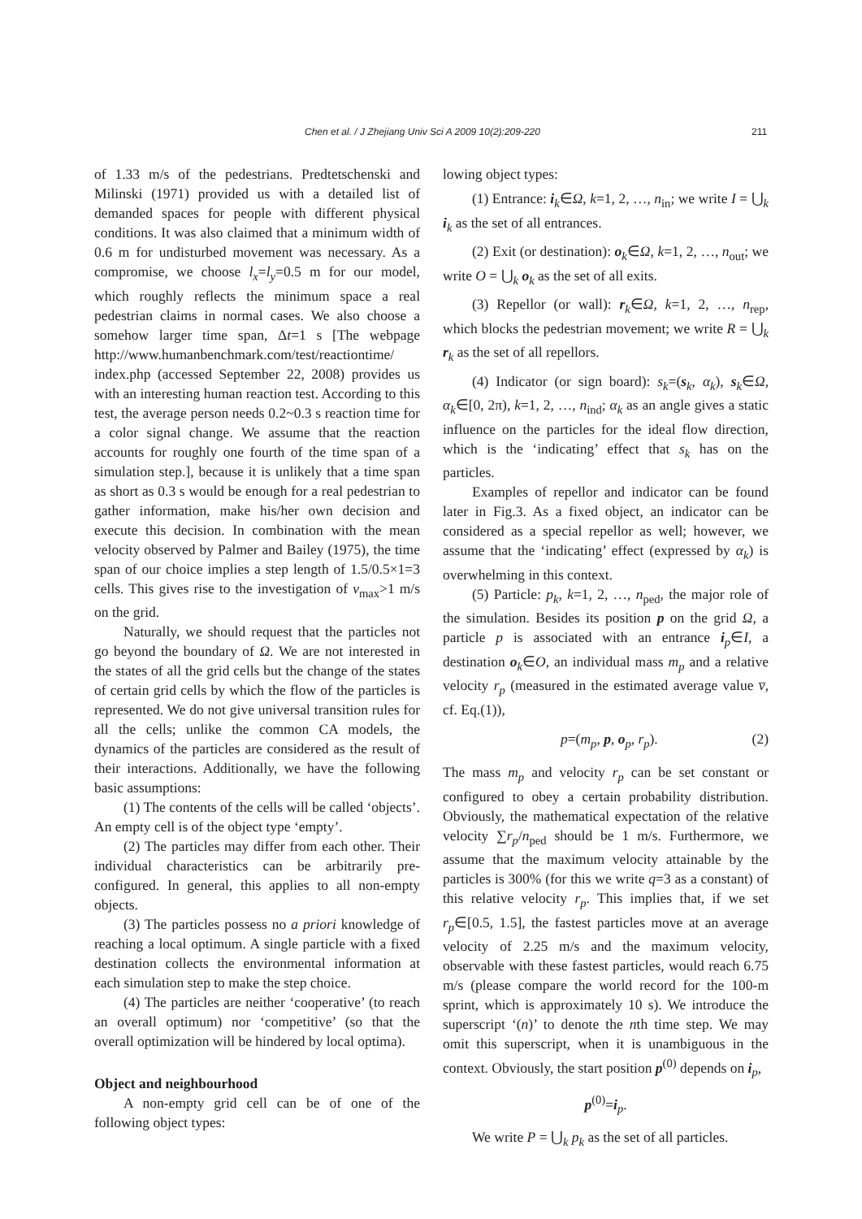Chen et al. / J Zhejiang Univ Sci A 2009 10(2):209-220 211
of 1.33 m/s of the pedestrians. Predtetschenski and Milinski (1971) provided us with a detailed list of demanded spaces for people with different physical conditions. It was also claimed that a minimum width of 0.6 m for undisturbed movement was necessary. As a compromise, we choose l<sub>x</sub>=l<sub>y</sub>=0.5 m for our model, which roughly reflects the minimum space a real pedestrian claims in normal cases. We also choose a somehow larger time span, Δt=1 s [The webpage http://www.humanbenchmark.com/test/reactiontime/ index.php (accessed September 22, 2008) provides us with an interesting human reaction test. According to this test, the average person needs 0.2~0.3 s reaction time for a color signal change. We assume that the reaction accounts for roughly one fourth of the time span of a simulation step.], because it is unlikely that a time span as short as 0.3 s would be enough for a real pedestrian to gather information, make his/her own decision and execute this decision. In combination with the mean velocity observed by Palmer and Bailey (1975), the time span of our choice implies a step length of 1.5/0.5×1=3 cells. This gives rise to the investigation of v<sub>max</sub>>1 m/s on the grid.
Naturally, we should request that the particles not go beyond the boundary of Ω. We are not interested in the states of all the grid cells but the change of the states of certain grid cells by which the flow of the particles is represented. We do not give universal transition rules for all the cells; unlike the common CA models, the dynamics of the particles are considered as the result of their interactions. Additionally, we have the following basic assumptions:
(1) The contents of the cells will be called ‘objects’. An empty cell is of the object type ‘empty’.
(2) The particles may differ from each other. Their individual characteristics can be arbitrarily pre-configured. In general, this applies to all non-empty objects.
(3) The particles possess no a priori knowledge of reaching a local optimum. A single particle with a fixed destination collects the environmental information at each simulation step to make the step choice.
(4) The particles are neither ‘cooperative’ (to reach an overall optimum) nor ‘competitive’ (so that the overall optimization will be hindered by local optima).
Object and neighbourhood
A non-empty grid cell can be of one of the following object types:
lowing object types:
(1) Entrance: i<sub>k</sub>∈Ω, k=1, 2, …, n<sub>in</sub>; we write I = ⋃<sub>k</sub> i<sub>k</sub> as the set of all entrances.
(2) Exit (or destination): o<sub>k</sub>∈Ω, k=1, 2, …, n<sub>out</sub>; we write O = ⋃<sub>k</sub> o<sub>k</sub> as the set of all exits.
(3) Repellor (or wall): r<sub>k</sub>∈Ω, k=1, 2, …, n<sub>rep</sub>, which blocks the pedestrian movement; we write R = ⋃<sub>k</sub> r<sub>k</sub> as the set of all repellors.
(4) Indicator (or sign board): s<sub>k</sub>=(s<sub>k</sub>, α<sub>k</sub>), s<sub>k</sub>∈Ω, α<sub>k</sub>∈[0, 2π), k=1, 2, …, n<sub>ind</sub>; α<sub>k</sub> as an angle gives a static influence on the particles for the ideal flow direction, which is the ‘indicating’ effect that s<sub>k</sub> has on the particles.
Examples of repellor and indicator can be found later in Fig.3. As a fixed object, an indicator can be considered as a special repellor as well; however, we assume that the ‘indicating’ effect (expressed by α<sub>k</sub>) is overwhelming in this context.
(5) Particle: p<sub>k</sub>, k=1, 2, …, n<sub>ped</sub>, the major role of the simulation. Besides its position p on the grid Ω, a particle p is associated with an entrance i<sub>p</sub>∈I, a destination o<sub>k</sub>∈O, an individual mass m<sub>p</sub> and a relative velocity r<sub>p</sub> (measured in the estimated average value v̅, cf. Eq.(1)),
p=(m<sub>p</sub>, p, o<sub>p</sub>, r<sub>p</sub>). (2)
The mass m<sub>p</sub> and velocity r<sub>p</sub> can be set constant or configured to obey a certain probability distribution. Obviously, the mathematical expectation of the relative velocity ∑r<sub>p</sub>/n<sub>ped</sub> should be 1 m/s. Furthermore, we assume that the maximum velocity attainable by the particles is 300% (for this we write q=3 as a constant) of this relative velocity r<sub>p</sub>. This implies that, if we set r<sub>p</sub>∈[0.5, 1.5], the fastest particles move at an average velocity of 2.25 m/s and the maximum velocity, observable with these fastest particles, would reach 6.75 m/s (please compare the world record for the 100-m sprint, which is approximately 10 s). We introduce the superscript ‘(n)’ to denote the nth time step. We may omit this superscript, when it is unambiguous in the context. Obviously, the start position p<sup>(0)</sup> depends on i<sub>p</sub>,
p<sup>(0)</sup>=i<sub>p</sub>.
We write P = ⋃<sub>k</sub> p<sub>k</sub> as the set of all particles.